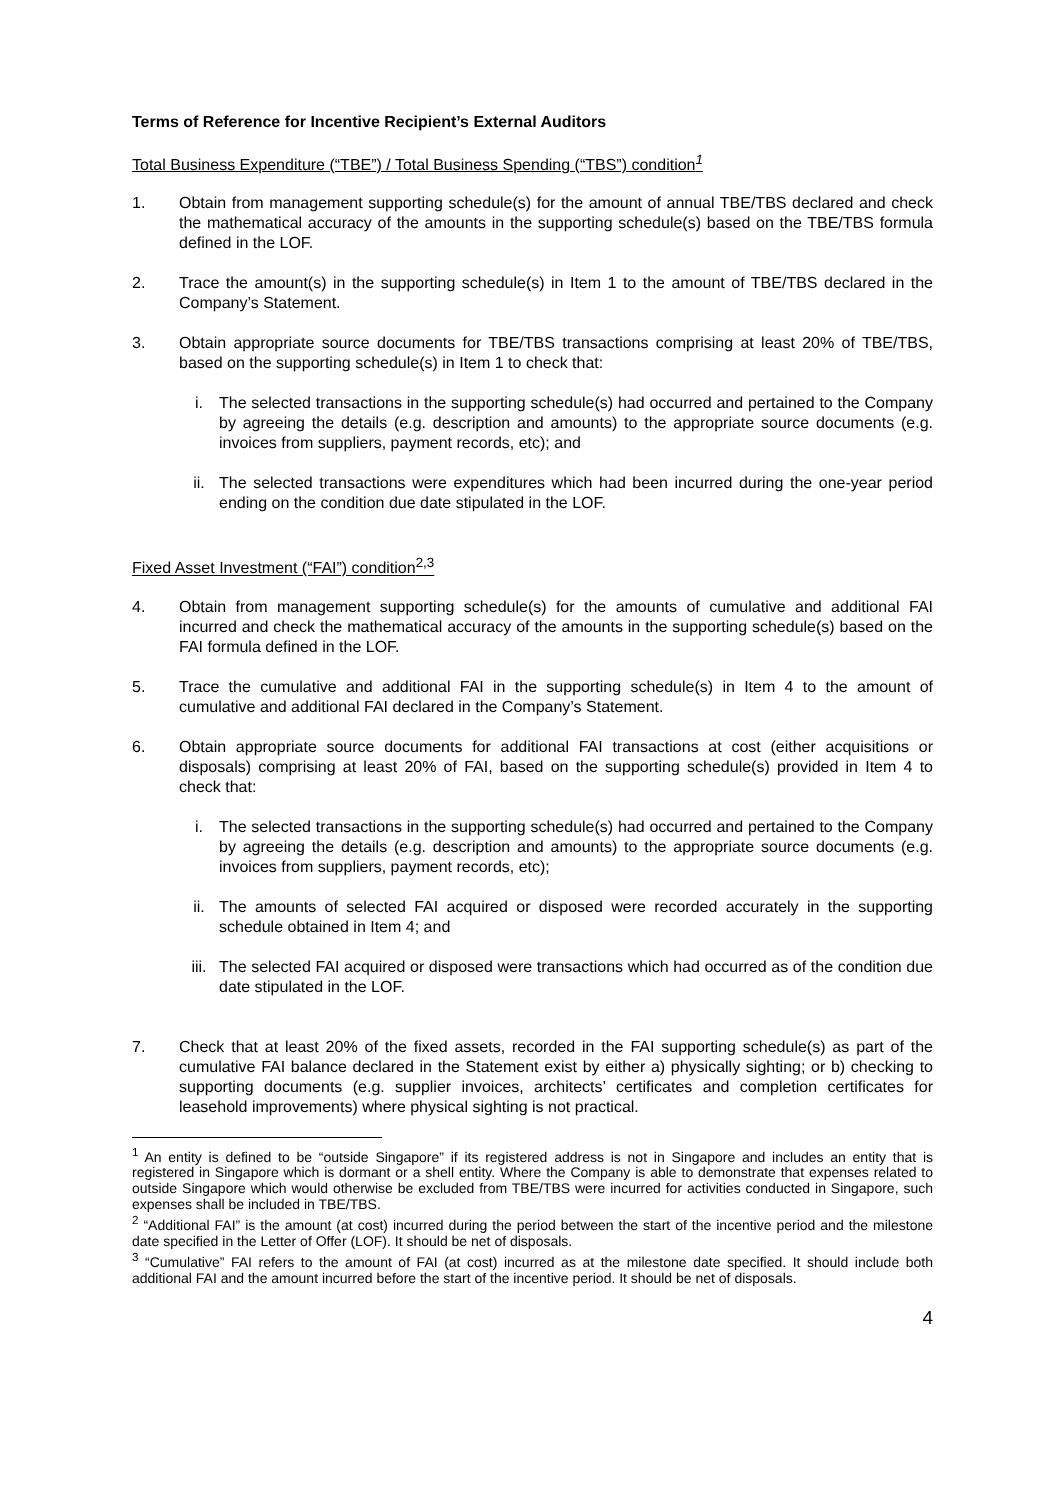Terms of Reference for Incentive Recipient’s External Auditors
Total Business Expenditure (“TBE”) / Total Business Spending (“TBS”) condition<sup>1</sup>
1. Obtain from management supporting schedule(s) for the amount of annual TBE/TBS declared and check the mathematical accuracy of the amounts in the supporting schedule(s) based on the TBE/TBS formula defined in the LOF.
2. Trace the amount(s) in the supporting schedule(s) in Item 1 to the amount of TBE/TBS declared in the Company’s Statement.
3. Obtain appropriate source documents for TBE/TBS transactions comprising at least 20% of TBE/TBS, based on the supporting schedule(s) in Item 1 to check that:
i. The selected transactions in the supporting schedule(s) had occurred and pertained to the Company by agreeing the details (e.g. description and amounts) to the appropriate source documents (e.g. invoices from suppliers, payment records, etc); and
ii. The selected transactions were expenditures which had been incurred during the one-year period ending on the condition due date stipulated in the LOF.
Fixed Asset Investment (“FAI”) condition<sup>2,3</sup>
4. Obtain from management supporting schedule(s) for the amounts of cumulative and additional FAI incurred and check the mathematical accuracy of the amounts in the supporting schedule(s) based on the FAI formula defined in the LOF.
5. Trace the cumulative and additional FAI in the supporting schedule(s) in Item 4 to the amount of cumulative and additional FAI declared in the Company’s Statement.
6. Obtain appropriate source documents for additional FAI transactions at cost (either acquisitions or disposals) comprising at least 20% of FAI, based on the supporting schedule(s) provided in Item 4 to check that:
i. The selected transactions in the supporting schedule(s) had occurred and pertained to the Company by agreeing the details (e.g. description and amounts) to the appropriate source documents (e.g. invoices from suppliers, payment records, etc);
ii. The amounts of selected FAI acquired or disposed were recorded accurately in the supporting schedule obtained in Item 4; and
iii. The selected FAI acquired or disposed were transactions which had occurred as of the condition due date stipulated in the LOF.
7. Check that at least 20% of the fixed assets, recorded in the FAI supporting schedule(s) as part of the cumulative FAI balance declared in the Statement exist by either a) physically sighting; or b) checking to supporting documents (e.g. supplier invoices, architects’ certificates and completion certificates for leasehold improvements) where physical sighting is not practical.
<sup>1</sup> An entity is defined to be “outside Singapore” if its registered address is not in Singapore and includes an entity that is registered in Singapore which is dormant or a shell entity. Where the Company is able to demonstrate that expenses related to outside Singapore which would otherwise be excluded from TBE/TBS were incurred for activities conducted in Singapore, such expenses shall be included in TBE/TBS.
<sup>2</sup> “Additional FAI” is the amount (at cost) incurred during the period between the start of the incentive period and the milestone date specified in the Letter of Offer (LOF). It should be net of disposals.
<sup>3</sup> “Cumulative” FAI refers to the amount of FAI (at cost) incurred as at the milestone date specified. It should include both additional FAI and the amount incurred before the start of the incentive period. It should be net of disposals.
4